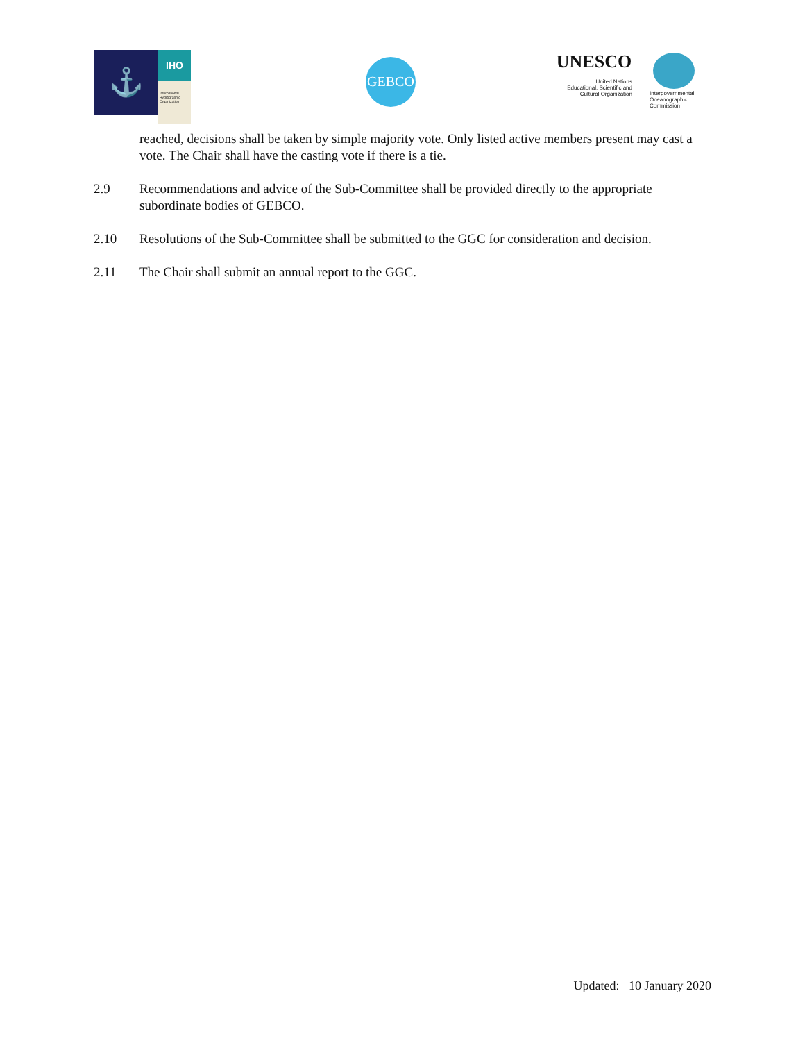⚓
IHO
International Hydrographic Organization
GEBCO
UNESCO
United Nations
Educational, Scientific and
Cultural Organization
Intergovernmental
Oceanographic
Commission
reached, decisions shall be taken by simple majority vote. Only listed active members present may cast a vote. The Chair shall have the casting vote if there is a tie.
2.9 Recommendations and advice of the Sub-Committee shall be provided directly to the appropriate subordinate bodies of GEBCO.
2.10 Resolutions of the Sub-Committee shall be submitted to the GGC for consideration and decision.
2.11 The Chair shall submit an annual report to the GGC.
Updated: 10 January 2020